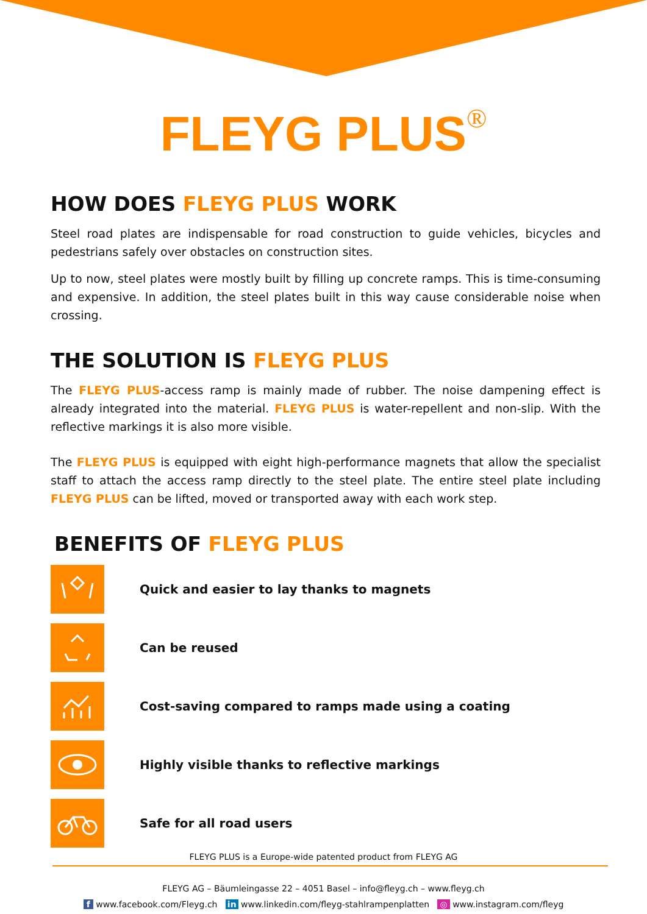FLEYG PLUS<sup>®</sup>
HOW DOES FLEYG PLUS WORK
Steel road plates are indispensable for road construction to guide vehicles, bicycles and pedestrians safely over obstacles on construction sites.
Up to now, steel plates were mostly built by filling up concrete ramps. This is time-consuming and expensive. In addition, the steel plates built in this way cause considerable noise when crossing.
THE SOLUTION IS FLEYG PLUS
The FLEYG PLUS-access ramp is mainly made of rubber. The noise dampening effect is already integrated into the material. FLEYG PLUS is water-repellent and non-slip. With the reflective markings it is also more visible.
The FLEYG PLUS is equipped with eight high-performance magnets that allow the specialist staff to attach the access ramp directly to the steel plate. The entire steel plate including FLEYG PLUS can be lifted, moved or transported away with each work step.
BENEFITS OF FLEYG PLUS
Quick and easier to lay thanks to magnets
Can be reused
Cost-saving compared to ramps made using a coating
Highly visible thanks to reflective markings
Safe for all road users
FLEYG PLUS is a Europe-wide patented product from FLEYG AG
FLEYG AG – Bäumleingasse 22 – 4051 Basel – info@fleyg.ch – www.fleyg.ch
f www.facebook.com/Fleyg.ch in www.linkedin.com/fleyg-stahlrampenplatten ◎ www.instagram.com/fleyg